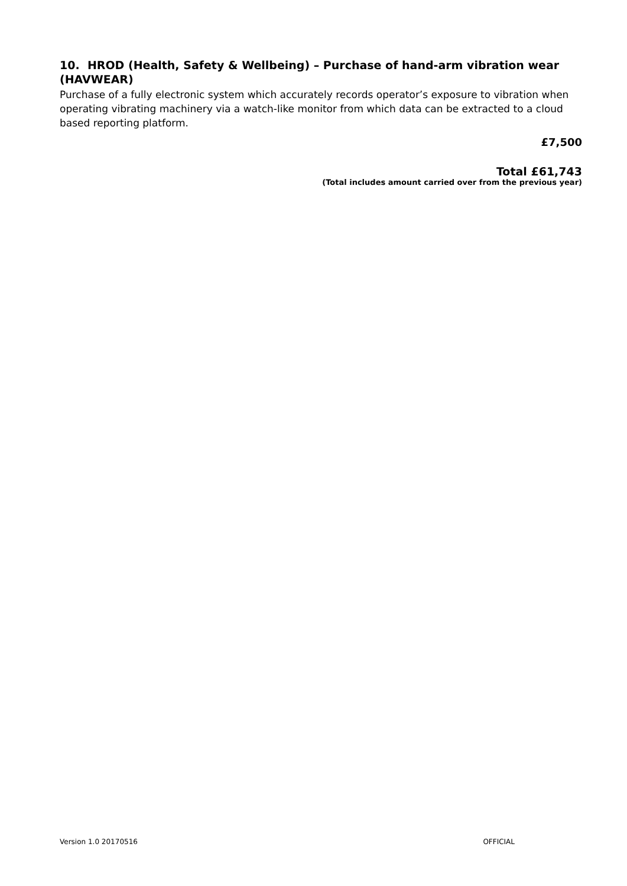10. HROD (Health, Safety & Wellbeing) – Purchase of hand-arm vibration wear (HAVWEAR)
Purchase of a fully electronic system which accurately records operator’s exposure to vibration when operating vibrating machinery via a watch-like monitor from which data can be extracted to a cloud based reporting platform.
£7,500
Total £61,743
(Total includes amount carried over from the previous year)
Version 1.0 20170516 OFFICIAL